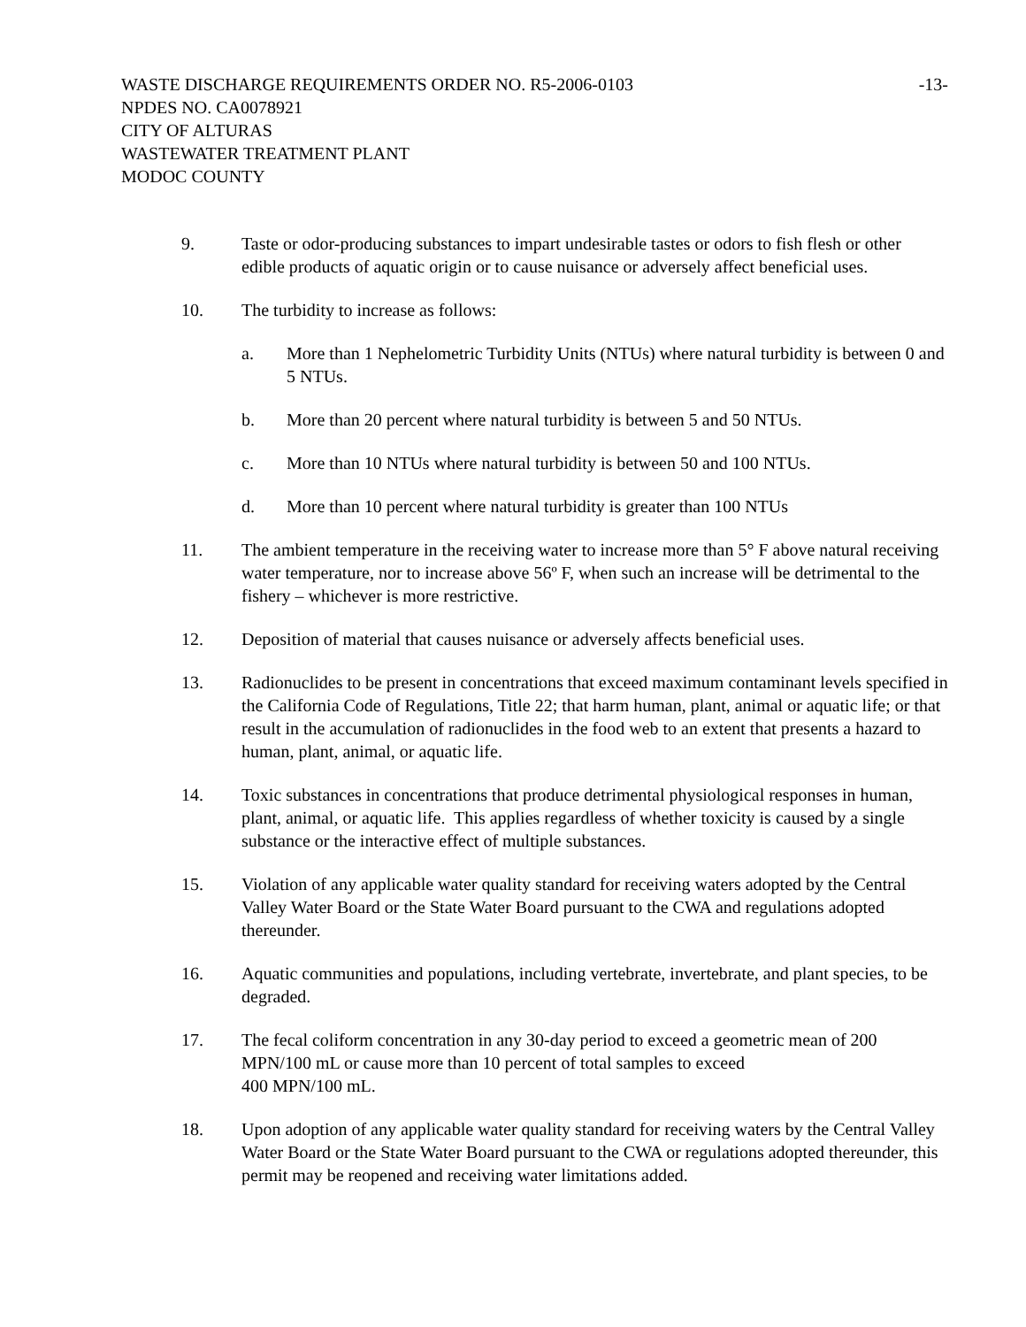WASTE DISCHARGE REQUIREMENTS ORDER NO. R5-2006-0103 -13-
NPDES NO. CA0078921
CITY OF ALTURAS
WASTEWATER TREATMENT PLANT
MODOC COUNTY
9. Taste or odor-producing substances to impart undesirable tastes or odors to fish flesh or other edible products of aquatic origin or to cause nuisance or adversely affect beneficial uses.
10. The turbidity to increase as follows:
a. More than 1 Nephelometric Turbidity Units (NTUs) where natural turbidity is between 0 and 5 NTUs.
b. More than 20 percent where natural turbidity is between 5 and 50 NTUs.
c. More than 10 NTUs where natural turbidity is between 50 and 100 NTUs.
d. More than 10 percent where natural turbidity is greater than 100 NTUs
11. The ambient temperature in the receiving water to increase more than 5° F above natural receiving water temperature, nor to increase above 56º F, when such an increase will be detrimental to the fishery – whichever is more restrictive.
12. Deposition of material that causes nuisance or adversely affects beneficial uses.
13. Radionuclides to be present in concentrations that exceed maximum contaminant levels specified in the California Code of Regulations, Title 22; that harm human, plant, animal or aquatic life; or that result in the accumulation of radionuclides in the food web to an extent that presents a hazard to human, plant, animal, or aquatic life.
14. Toxic substances in concentrations that produce detrimental physiological responses in human, plant, animal, or aquatic life. This applies regardless of whether toxicity is caused by a single substance or the interactive effect of multiple substances.
15. Violation of any applicable water quality standard for receiving waters adopted by the Central Valley Water Board or the State Water Board pursuant to the CWA and regulations adopted thereunder.
16. Aquatic communities and populations, including vertebrate, invertebrate, and plant species, to be degraded.
17. The fecal coliform concentration in any 30-day period to exceed a geometric mean of 200 MPN/100 mL or cause more than 10 percent of total samples to exceed
400 MPN/100 mL.
18. Upon adoption of any applicable water quality standard for receiving waters by the Central Valley Water Board or the State Water Board pursuant to the CWA or regulations adopted thereunder, this permit may be reopened and receiving water limitations added.